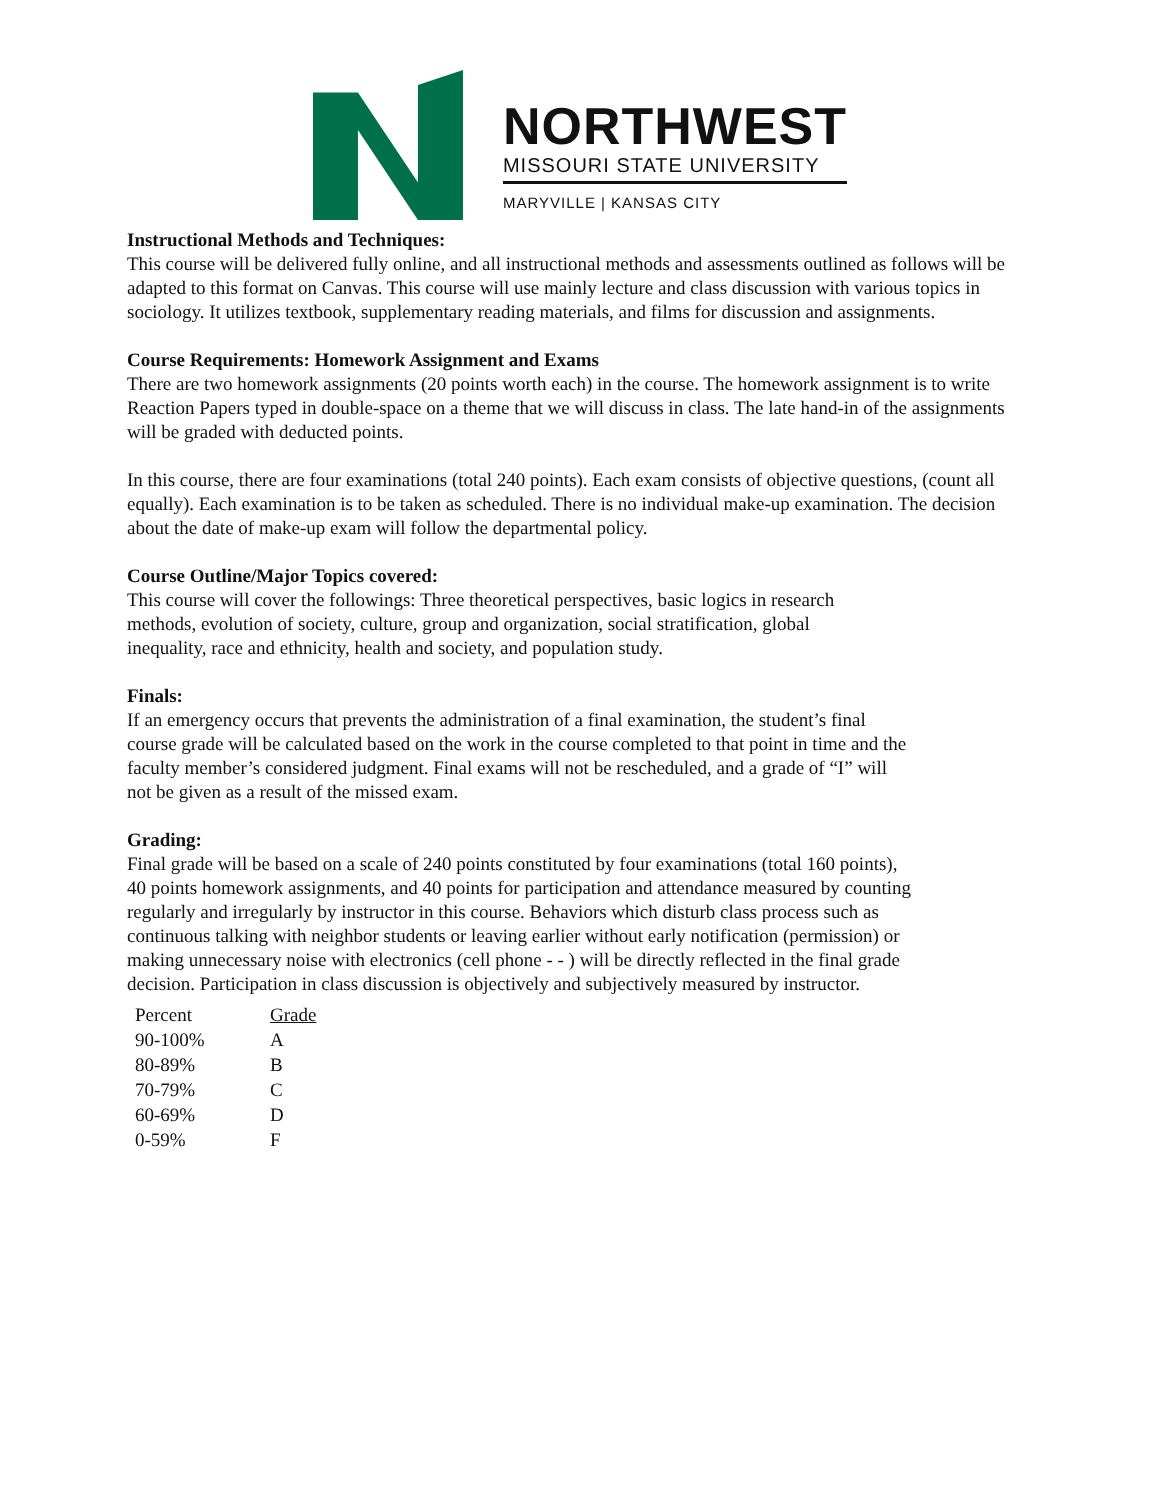NORTHWEST
MISSOURI STATE UNIVERSITY
MARYVILLE | KANSAS CITY
Instructional Methods and Techniques:
This course will be delivered fully online, and all instructional methods and assessments outlined as follows will be adapted to this format on Canvas. This course will use mainly lecture and class discussion with various topics in sociology. It utilizes textbook, supplementary reading materials, and films for discussion and assignments.
Course Requirements: Homework Assignment and Exams
There are two homework assignments (20 points worth each) in the course. The homework assignment is to write Reaction Papers typed in double-space on a theme that we will discuss in class. The late hand-in of the assignments will be graded with deducted points.
In this course, there are four examinations (total 240 points). Each exam consists of objective questions, (count all equally). Each examination is to be taken as scheduled. There is no individual make-up examination. The decision about the date of make-up exam will follow the departmental policy.
Course Outline/Major Topics covered:
This course will cover the followings: Three theoretical perspectives, basic logics in research methods, evolution of society, culture, group and organization, social stratification, global inequality, race and ethnicity, health and society, and population study.
Finals:
If an emergency occurs that prevents the administration of a final examination, the student’s final course grade will be calculated based on the work in the course completed to that point in time and the faculty member’s considered judgment. Final exams will not be rescheduled, and a grade of “I” will not be given as a result of the missed exam.
Grading:
Final grade will be based on a scale of 240 points constituted by four examinations (total 160 points), 40 points homework assignments, and 40 points for participation and attendance measured by counting regularly and irregularly by instructor in this course. Behaviors which disturb class process such as continuous talking with neighbor students or leaving earlier without early notification (permission) or making unnecessary noise with electronics (cell phone - - ) will be directly reflected in the final grade decision. Participation in class discussion is objectively and subjectively measured by instructor.
| Percent | Grade |
| --- | --- |
| 90-100% | A |
| 80-89% | B |
| 70-79% | C |
| 60-69% | D |
| 0-59% | F |